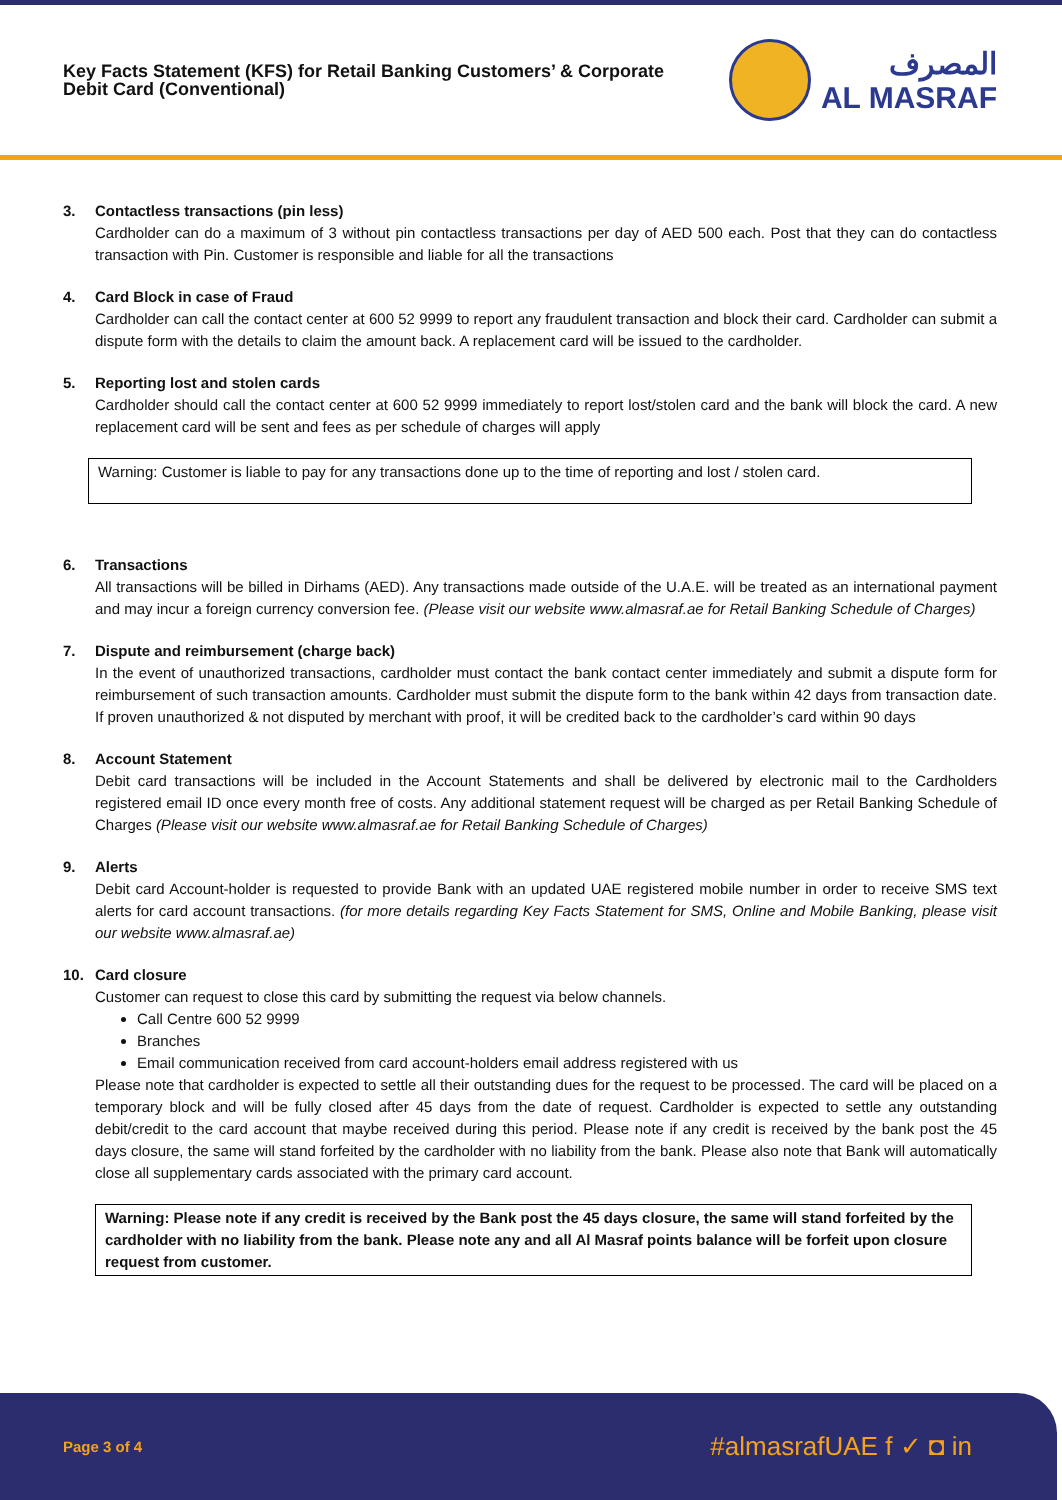Key Facts Statement (KFS) for Retail Banking Customers’ & Corporate
Debit Card (Conventional)
المصرف
AL MASRAF
3. Contactless transactions (pin less)
Cardholder can do a maximum of 3 without pin contactless transactions per day of AED 500 each. Post that they can do contactless transaction with Pin. Customer is responsible and liable for all the transactions
4. Card Block in case of Fraud
Cardholder can call the contact center at 600 52 9999 to report any fraudulent transaction and block their card. Cardholder can submit a dispute form with the details to claim the amount back. A replacement card will be issued to the cardholder.
5. Reporting lost and stolen cards
Cardholder should call the contact center at 600 52 9999 immediately to report lost/stolen card and the bank will block the card. A new replacement card will be sent and fees as per schedule of charges will apply
Warning: Customer is liable to pay for any transactions done up to the time of reporting and lost / stolen card.
6. Transactions
All transactions will be billed in Dirhams (AED). Any transactions made outside of the U.A.E. will be treated as an international payment and may incur a foreign currency conversion fee. (Please visit our website www.almasraf.ae for Retail Banking Schedule of Charges)
7. Dispute and reimbursement (charge back)
In the event of unauthorized transactions, cardholder must contact the bank contact center immediately and submit a dispute form for reimbursement of such transaction amounts. Cardholder must submit the dispute form to the bank within 42 days from transaction date. If proven unauthorized & not disputed by merchant with proof, it will be credited back to the cardholder’s card within 90 days
8. Account Statement
Debit card transactions will be included in the Account Statements and shall be delivered by electronic mail to the Cardholders registered email ID once every month free of costs. Any additional statement request will be charged as per Retail Banking Schedule of Charges (Please visit our website www.almasraf.ae for Retail Banking Schedule of Charges)
9. Alerts
Debit card Account-holder is requested to provide Bank with an updated UAE registered mobile number in order to receive SMS text alerts for card account transactions. (for more details regarding Key Facts Statement for SMS, Online and Mobile Banking, please visit our website www.almasraf.ae)
10. Card closure
Customer can request to close this card by submitting the request via below channels.
Call Centre 600 52 9999
Branches
Email communication received from card account-holders email address registered with us
Please note that cardholder is expected to settle all their outstanding dues for the request to be processed. The card will be placed on a temporary block and will be fully closed after 45 days from the date of request. Cardholder is expected to settle any outstanding debit/credit to the card account that maybe received during this period. Please note if any credit is received by the bank post the 45 days closure, the same will stand forfeited by the cardholder with no liability from the bank. Please also note that Bank will automatically close all supplementary cards associated with the primary card account.
Warning: Please note if any credit is received by the Bank post the 45 days closure, the same will stand forfeited by the cardholder with no liability from the bank. Please note any and all Al Masraf points balance will be forfeit upon closure request from customer.
Page 3 of 4 #almasrafUAE f ✓ ◘ in